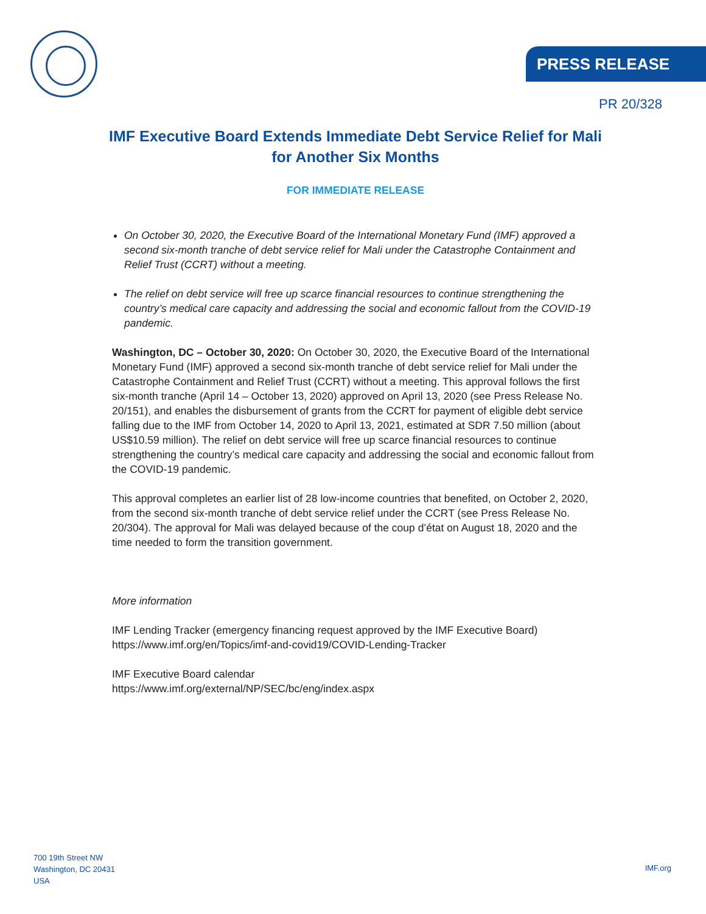PRESS RELEASE
PR 20/328
IMF Executive Board Extends Immediate Debt Service Relief for Mali for Another Six Months
FOR IMMEDIATE RELEASE
On October 30, 2020, the Executive Board of the International Monetary Fund (IMF) approved a second six-month tranche of debt service relief for Mali under the Catastrophe Containment and Relief Trust (CCRT) without a meeting.
The relief on debt service will free up scarce financial resources to continue strengthening the country’s medical care capacity and addressing the social and economic fallout from the COVID-19 pandemic.
Washington, DC – October 30, 2020: On October 30, 2020, the Executive Board of the International Monetary Fund (IMF) approved a second six-month tranche of debt service relief for Mali under the Catastrophe Containment and Relief Trust (CCRT) without a meeting. This approval follows the first six-month tranche (April 14 – October 13, 2020) approved on April 13, 2020 (see Press Release No. 20/151), and enables the disbursement of grants from the CCRT for payment of eligible debt service falling due to the IMF from October 14, 2020 to April 13, 2021, estimated at SDR 7.50 million (about US$10.59 million). The relief on debt service will free up scarce financial resources to continue strengthening the country’s medical care capacity and addressing the social and economic fallout from the COVID-19 pandemic.
This approval completes an earlier list of 28 low-income countries that benefited, on October 2, 2020, from the second six-month tranche of debt service relief under the CCRT (see Press Release No. 20/304). The approval for Mali was delayed because of the coup d’état on August 18, 2020 and the time needed to form the transition government.
More information
IMF Lending Tracker (emergency financing request approved by the IMF Executive Board)
https://www.imf.org/en/Topics/imf-and-covid19/COVID-Lending-Tracker
IMF Executive Board calendar
https://www.imf.org/external/NP/SEC/bc/eng/index.aspx
700 19th Street NW
Washington, DC 20431
USA
IMF.org